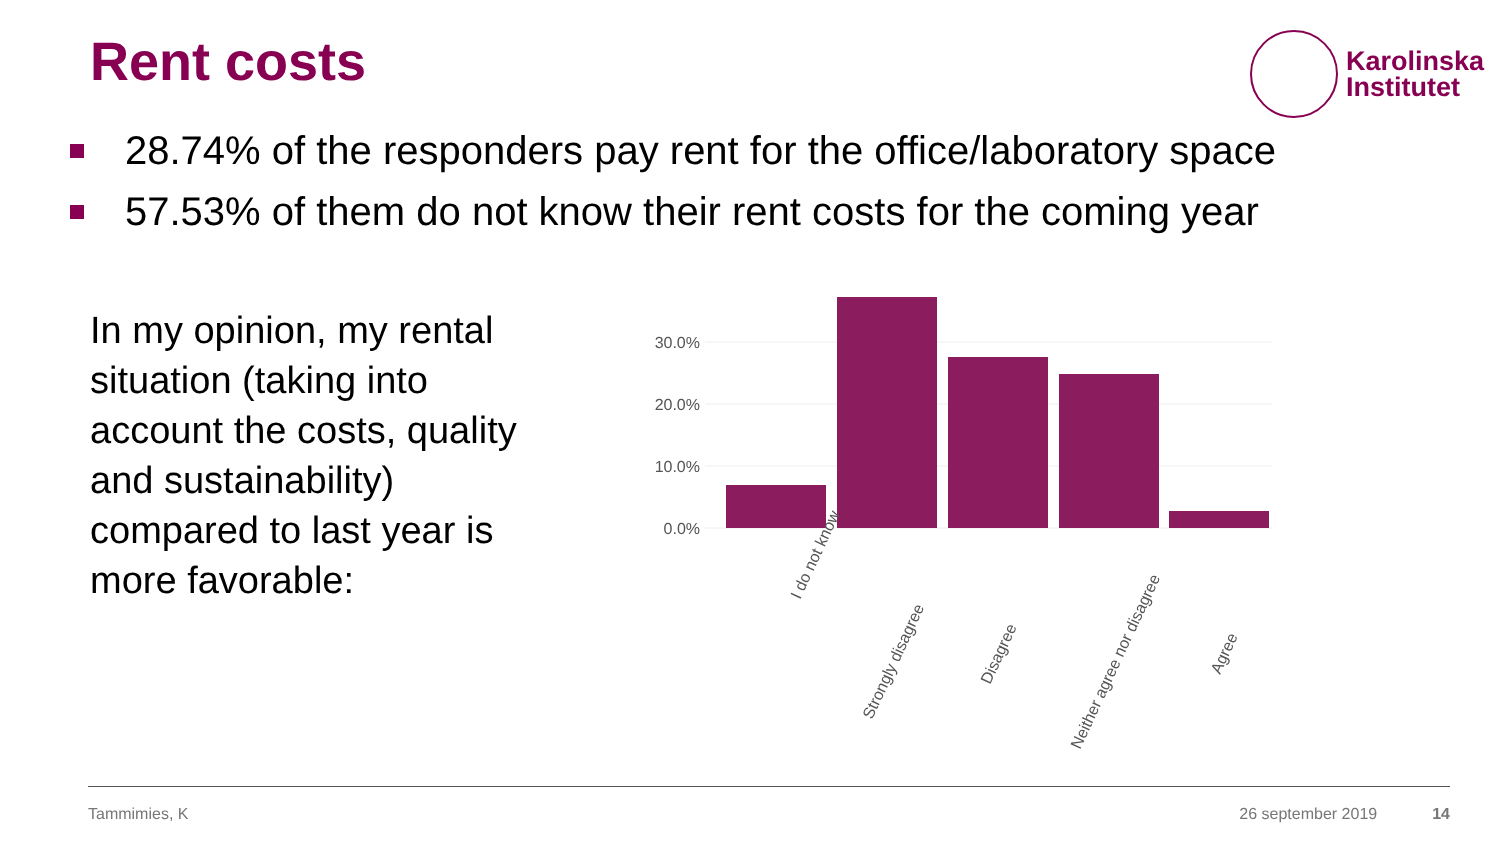Rent costs
Karolinska
Institutet
28.74% of the responders pay rent for the office/laboratory space
57.53% of them do not know their rent costs for the coming year
In my opinion, my rental situation (taking into account the costs, quality and sustainability) compared to last year is more favorable:
0.0%
10.0%
20.0%
30.0%
I do not know
Strongly disagree
Disagree
Neither agree nor disagree
Agree
Tammimies, K 26 september 2019 14